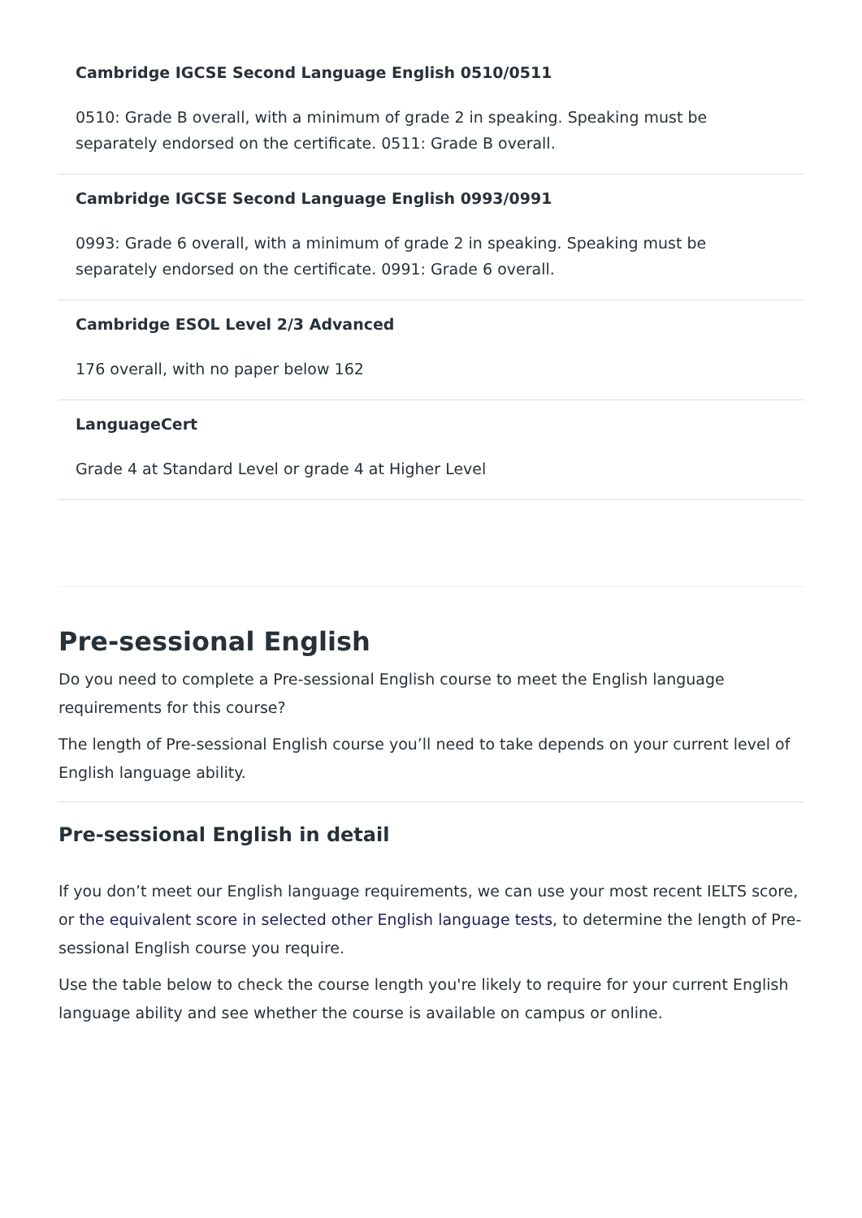Cambridge IGCSE Second Language English 0510/0511
0510: Grade B overall, with a minimum of grade 2 in speaking. Speaking must be separately endorsed on the certificate. 0511: Grade B overall.
Cambridge IGCSE Second Language English 0993/0991
0993: Grade 6 overall, with a minimum of grade 2 in speaking. Speaking must be separately endorsed on the certificate. 0991: Grade 6 overall.
Cambridge ESOL Level 2/3 Advanced
176 overall, with no paper below 162
LanguageCert
Grade 4 at Standard Level or grade 4 at Higher Level
Pre-sessional English
Do you need to complete a Pre-sessional English course to meet the English language requirements for this course?
The length of Pre-sessional English course you’ll need to take depends on your current level of English language ability.
Pre-sessional English in detail
If you don’t meet our English language requirements, we can use your most recent IELTS score, or the equivalent score in selected other English language tests, to determine the length of Pre-sessional English course you require.
Use the table below to check the course length you're likely to require for your current English language ability and see whether the course is available on campus or online.